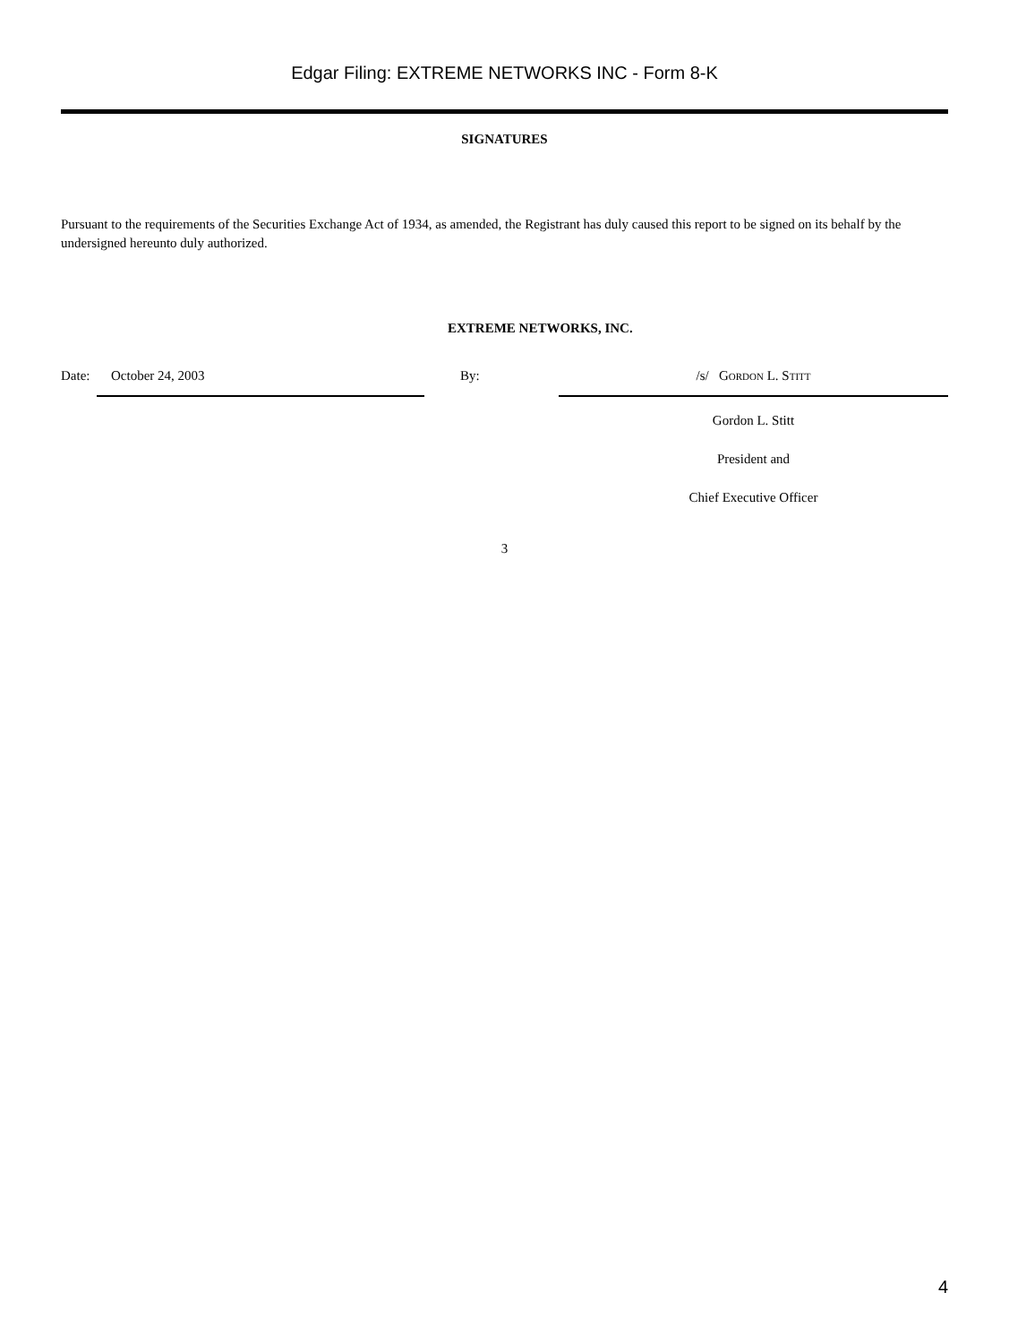Edgar Filing: EXTREME NETWORKS INC - Form 8-K
SIGNATURES
Pursuant to the requirements of the Securities Exchange Act of 1934, as amended, the Registrant has duly caused this report to be signed on its behalf by the undersigned hereunto duly authorized.
EXTREME NETWORKS, INC.
| Date: | October 24, 2003 | | By: | /s/ G ORDON L. S TITT |
| | | | | Gordon L. Stitt |
| | | | | President and |
| | | | | Chief Executive Officer |
3
4